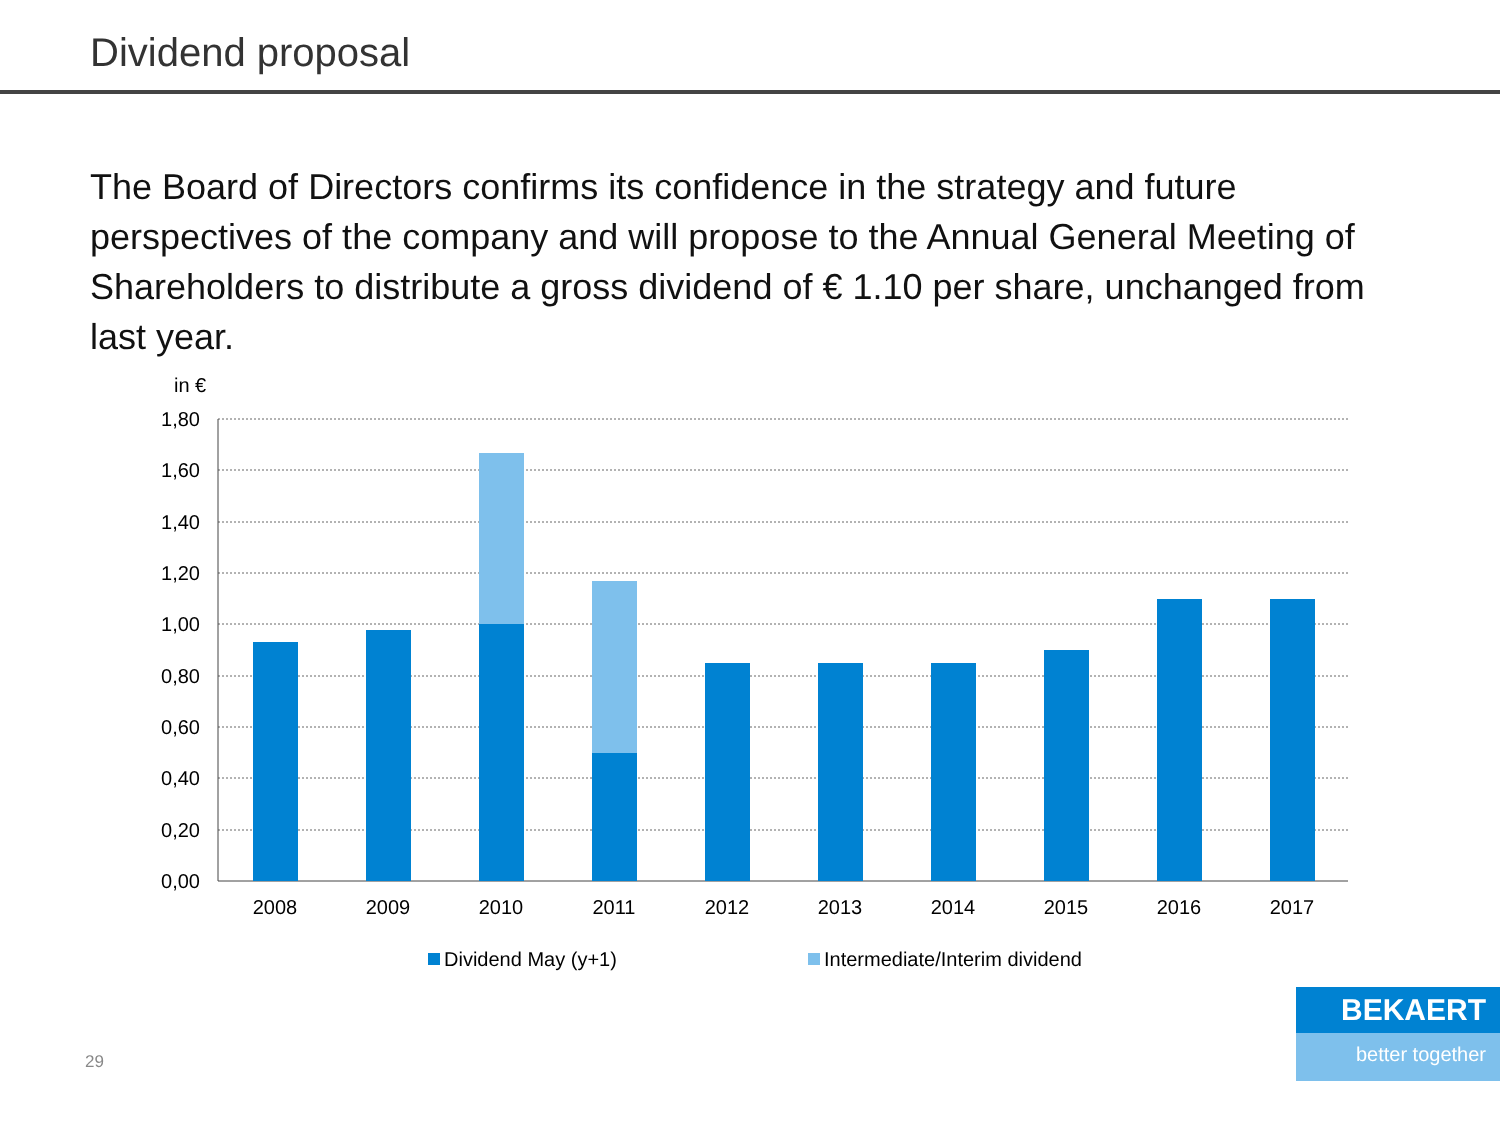Dividend proposal
The Board of Directors confirms its confidence in the strategy and future perspectives of the company and will propose to the Annual General Meeting of Shareholders to distribute a gross dividend of € 1.10 per share, unchanged from last year.
in €
1,80
1,60
1,40
1,20
1,00
0,80
0,60
0,40
0,20
0,00
2008
2009
2010
2011
2012
2013
2014
2015
2016
2017
Dividend May (y+1)
Intermediate/Interim dividend
29
BEKAERT
better together